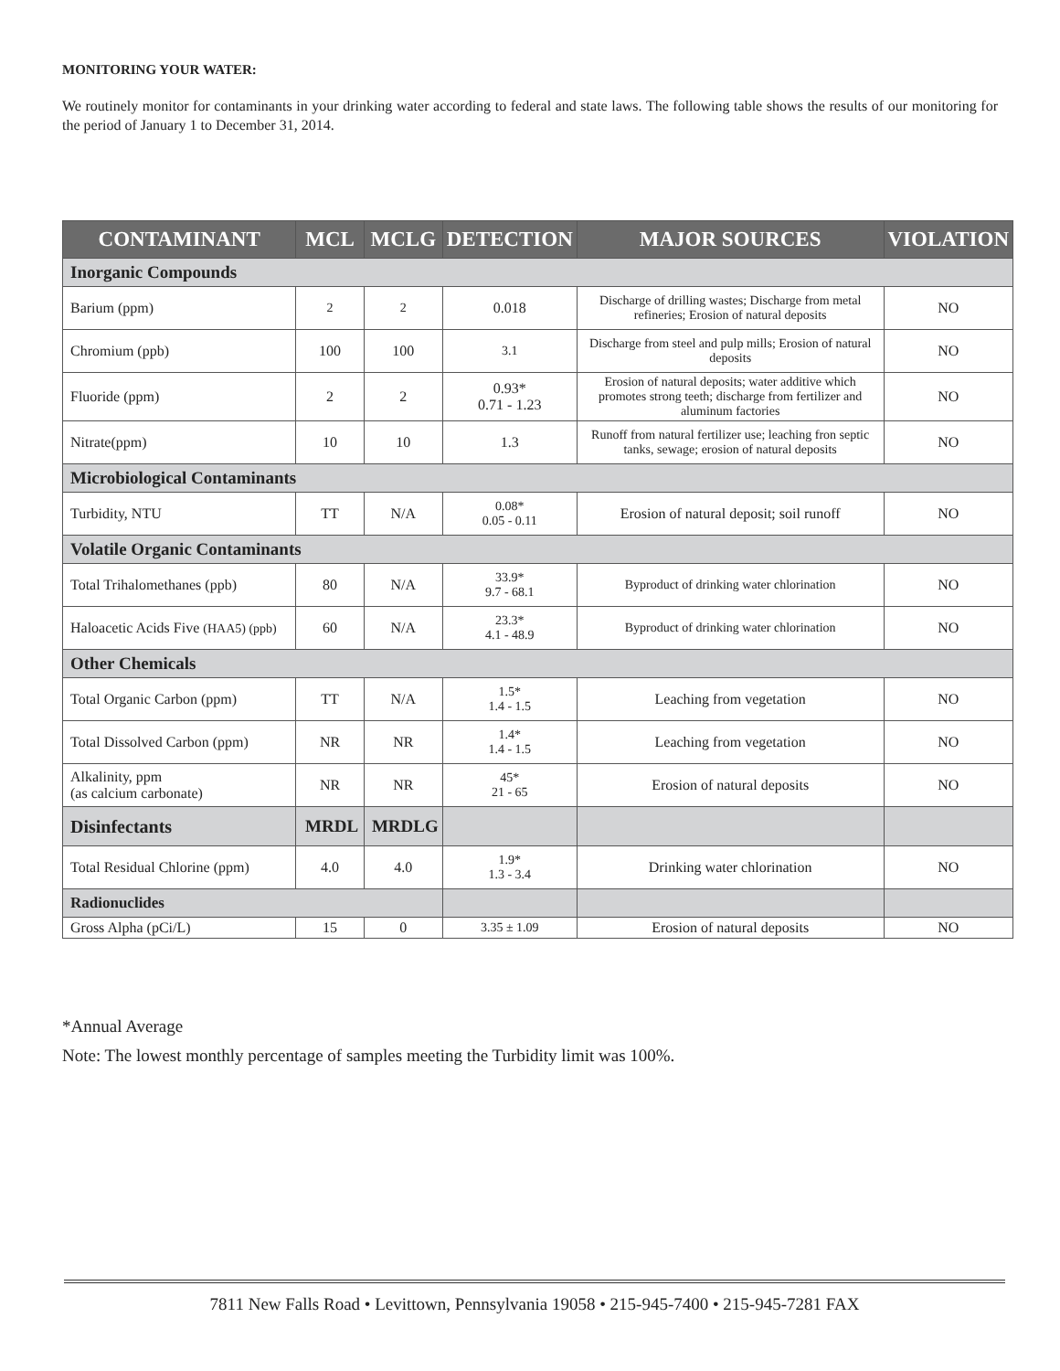MONITORING YOUR WATER:
We routinely monitor for contaminants in your drinking water according to federal and state laws. The following table shows the results of our monitoring for the period of January 1 to December 31, 2014.
| CONTAMINANT | MCL | MCLG | DETECTION | MAJOR SOURCES | VIOLATION |
| --- | --- | --- | --- | --- | --- |
| Inorganic Compounds | | | | | |
| Barium (ppm) | 2 | 2 | 0.018 | Discharge of drilling wastes; Discharge from metal refineries; Erosion of natural deposits | NO |
| Chromium (ppb) | 100 | 100 | 3.1 | Discharge from steel and pulp mills; Erosion of natural deposits | NO |
| Fluoride (ppm) | 2 | 2 | 0.93* 0.71 - 1.23 | Erosion of natural deposits; water additive which promotes strong teeth; discharge from fertilizer and aluminum factories | NO |
| Nitrate(ppm) | 10 | 10 | 1.3 | Runoff from natural fertilizer use; leaching fron septic tanks, sewage; erosion of natural deposits | NO |
| Microbiological Contaminants | | | | | |
| Turbidity, NTU | TT | N/A | 0.08* 0.05 - 0.11 | Erosion of natural deposit; soil runoff | NO |
| Volatile Organic Contaminants | | | | | |
| Total Trihalomethanes (ppb) | 80 | N/A | 33.9* 9.7 - 68.1 | Byproduct of drinking water chlorination | NO |
| Haloacetic Acids Five (HAA5) (ppb) | 60 | N/A | 23.3* 4.1 - 48.9 | Byproduct of drinking water chlorination | NO |
| Other Chemicals | | | | | |
| Total Organic Carbon (ppm) | TT | N/A | 1.5* 1.4 - 1.5 | Leaching from vegetation | NO |
| Total Dissolved Carbon (ppm) | NR | NR | 1.4* 1.4 - 1.5 | Leaching from vegetation | NO |
| Alkalinity, ppm (as calcium carbonate) | NR | NR | 45* 21 - 65 | Erosion of natural deposits | NO |
| Disinfectants | MRDL | MRDLG | | | |
| Total Residual Chlorine (ppm) | 4.0 | 4.0 | 1.9* 1.3 - 3.4 | Drinking water chlorination | NO |
| Radionuclides | | | | | |
| Gross Alpha (pCi/L) | 15 | 0 | 3.35 ± 1.09 | Erosion of natural deposits | NO |
*Annual Average
Note: The lowest monthly percentage of samples meeting the Turbidity limit was 100%.
7811 New Falls Road • Levittown, Pennsylvania 19058 • 215-945-7400 • 215-945-7281 FAX